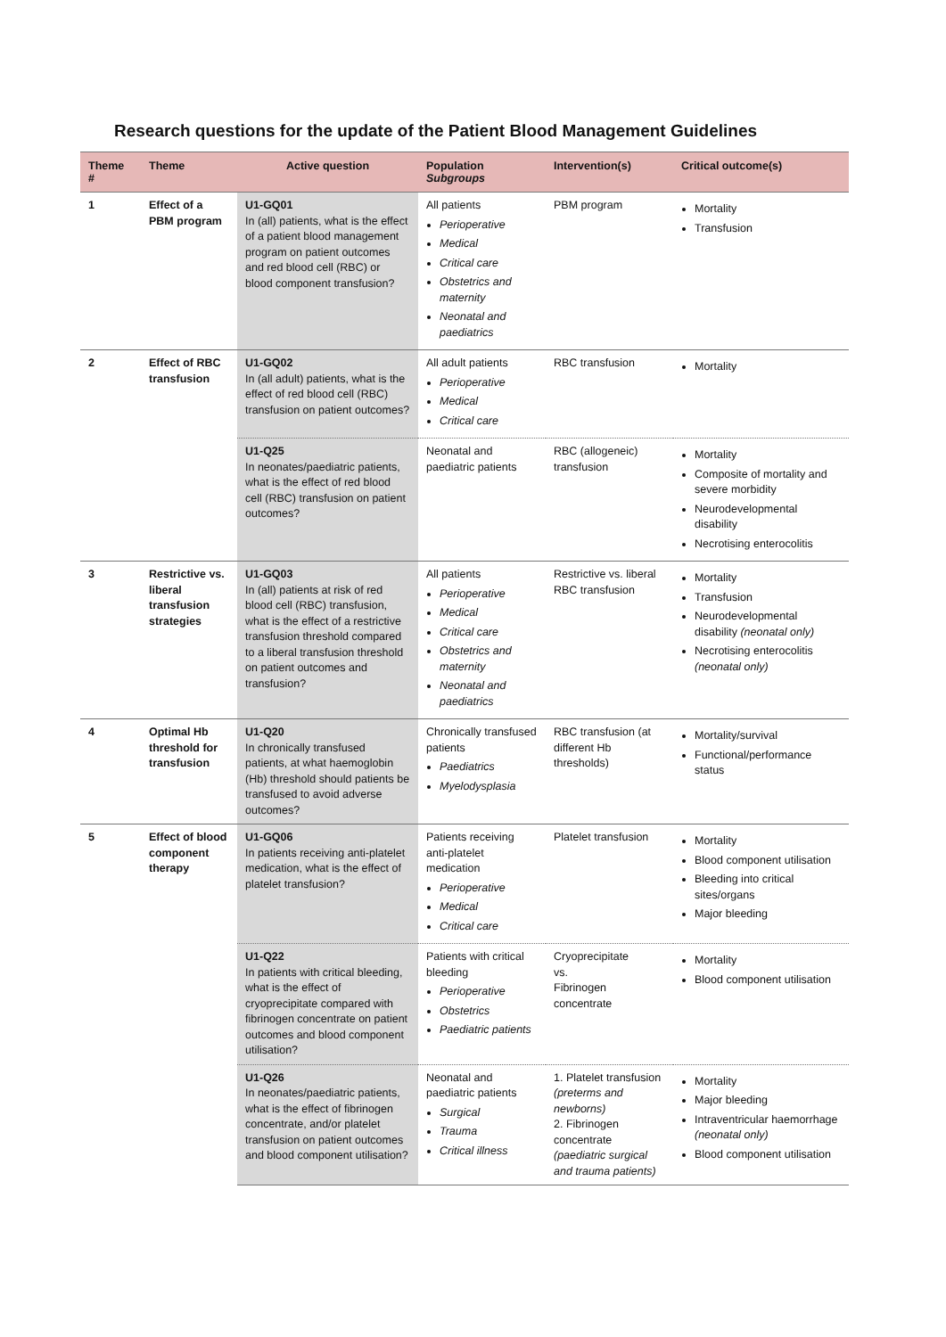Research questions for the update of the Patient Blood Management Guidelines
| Theme # | Theme | Active question | Population Subgroups | Intervention(s) | Critical outcome(s) |
| --- | --- | --- | --- | --- | --- |
| 1 | Effect of a PBM program | U1-GQ01 In (all) patients, what is the effect of a patient blood management program on patient outcomes and red blood cell (RBC) or blood component transfusion? | All patients Perioperative Medical Critical care Obstetrics and maternity Neonatal and paediatrics | PBM program | Mortality Transfusion |
| 2 | Effect of RBC transfusion | U1-GQ02 In (all adult) patients, what is the effect of red blood cell (RBC) transfusion on patient outcomes? | All adult patients Perioperative Medical Critical care | RBC transfusion | Mortality |
| | | U1-Q25 In neonates/paediatric patients, what is the effect of red blood cell (RBC) transfusion on patient outcomes? | Neonatal and paediatric patients | RBC (allogeneic) transfusion | Mortality Composite of mortality and severe morbidity Neurodevelopmental disability Necrotising enterocolitis |
| 3 | Restrictive vs. liberal transfusion strategies | U1-GQ03 In (all) patients at risk of red blood cell (RBC) transfusion, what is the effect of a restrictive transfusion threshold compared to a liberal transfusion threshold on patient outcomes and transfusion? | All patients Perioperative Medical Critical care Obstetrics and maternity Neonatal and paediatrics | Restrictive vs. liberal RBC transfusion | Mortality Transfusion Neurodevelopmental disability (neonatal only) Necrotising enterocolitis (neonatal only) |
| 4 | Optimal Hb threshold for transfusion | U1-Q20 In chronically transfused patients, at what haemoglobin (Hb) threshold should patients be transfused to avoid adverse outcomes? | Chronically transfused patients Paediatrics Myelodysplasia | RBC transfusion (at different Hb thresholds) | Mortality/survival Functional/performance status |
| 5 | Effect of blood component therapy | U1-GQ06 In patients receiving anti-platelet medication, what is the effect of platelet transfusion? | Patients receiving anti-platelet medication Perioperative Medical Critical care | Platelet transfusion | Mortality Blood component utilisation Bleeding into critical sites/organs Major bleeding |
| | | U1-Q22 In patients with critical bleeding, what is the effect of cryoprecipitate compared with fibrinogen concentrate on patient outcomes and blood component utilisation? | Patients with critical bleeding Perioperative Obstetrics Paediatric patients | Cryoprecipitate vs. Fibrinogen concentrate | Mortality Blood component utilisation |
| | | U1-Q26 In neonates/paediatric patients, what is the effect of fibrinogen concentrate, and/or platelet transfusion on patient outcomes and blood component utilisation? | Neonatal and paediatric patients Surgical Trauma Critical illness | 1. Platelet transfusion (preterms and newborns) 2. Fibrinogen concentrate (paediatric surgical and trauma patients) | Mortality Major bleeding Intraventricular haemorrhage (neonatal only) Blood component utilisation |